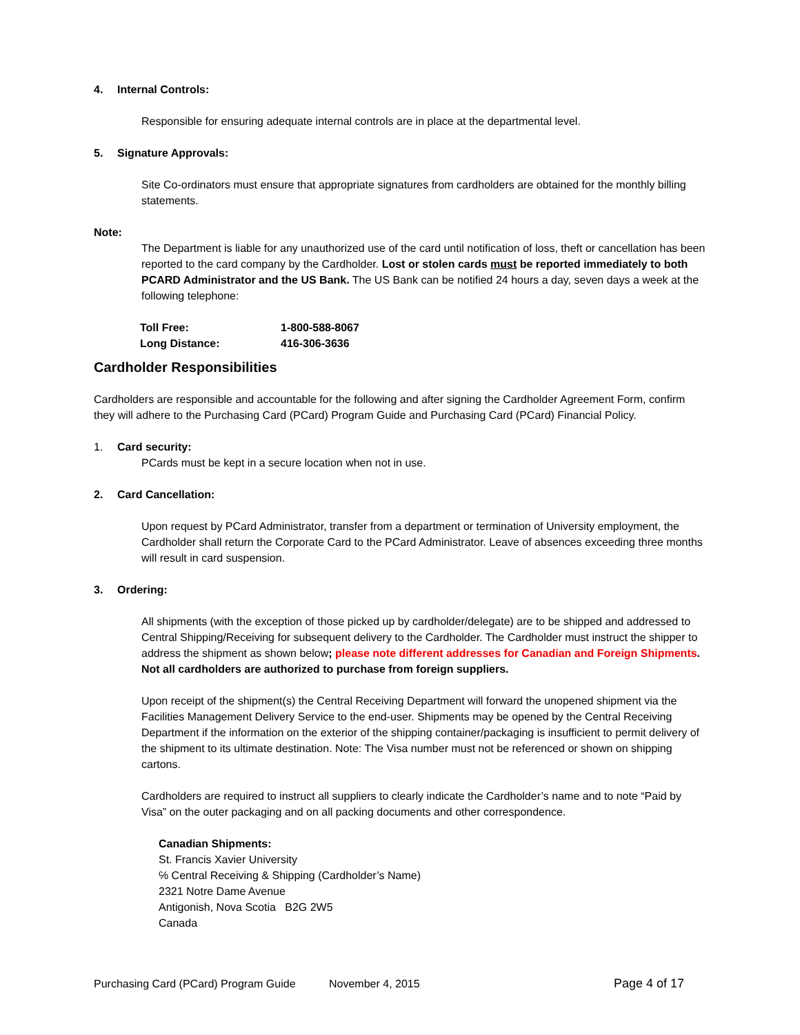4. Internal Controls:
Responsible for ensuring adequate internal controls are in place at the departmental level.
5. Signature Approvals:
Site Co-ordinators must ensure that appropriate signatures from cardholders are obtained for the monthly billing statements.
Note:
The Department is liable for any unauthorized use of the card until notification of loss, theft or cancellation has been reported to the card company by the Cardholder. Lost or stolen cards must be reported immediately to both PCARD Administrator and the US Bank. The US Bank can be notified 24 hours a day, seven days a week at the following telephone:
| Toll Free: | 1-800-588-8067 |
| Long Distance: | 416-306-3636 |
Cardholder Responsibilities
Cardholders are responsible and accountable for the following and after signing the Cardholder Agreement Form, confirm they will adhere to the Purchasing Card (PCard) Program Guide and Purchasing Card (PCard) Financial Policy.
1. Card security:
PCards must be kept in a secure location when not in use.
2. Card Cancellation:
Upon request by PCard Administrator, transfer from a department or termination of University employment, the Cardholder shall return the Corporate Card to the PCard Administrator. Leave of absences exceeding three months will result in card suspension.
3. Ordering:
All shipments (with the exception of those picked up by cardholder/delegate) are to be shipped and addressed to Central Shipping/Receiving for subsequent delivery to the Cardholder. The Cardholder must instruct the shipper to address the shipment as shown below; please note different addresses for Canadian and Foreign Shipments. Not all cardholders are authorized to purchase from foreign suppliers.
Upon receipt of the shipment(s) the Central Receiving Department will forward the unopened shipment via the Facilities Management Delivery Service to the end-user. Shipments may be opened by the Central Receiving Department if the information on the exterior of the shipping container/packaging is insufficient to permit delivery of the shipment to its ultimate destination. Note: The Visa number must not be referenced or shown on shipping cartons.
Cardholders are required to instruct all suppliers to clearly indicate the Cardholder’s name and to note “Paid by Visa” on the outer packaging and on all packing documents and other correspondence.
Canadian Shipments:
St. Francis Xavier University
℅ Central Receiving & Shipping (Cardholder’s Name)
2321 Notre Dame Avenue
Antigonish, Nova Scotia B2G 2W5
Canada
Purchasing Card (PCard) Program Guide November 4, 2015 Page 4 of 17